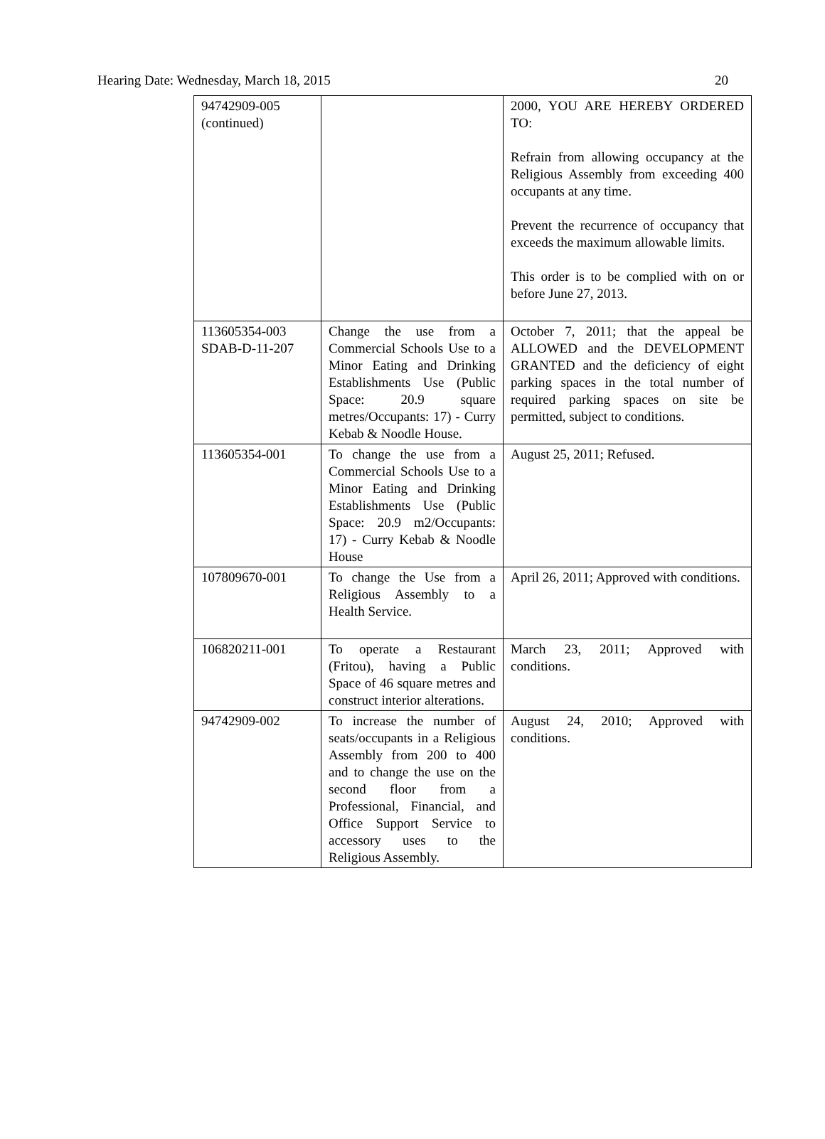Hearing Date: Wednesday, March 18, 2015 20
| 94742909-005 (continued) | | 2000, YOU ARE HEREBY ORDERED TO: Refrain from allowing occupancy at the Religious Assembly from exceeding 400 occupants at any time. Prevent the recurrence of occupancy that exceeds the maximum allowable limits. This order is to be complied with on or before June 27, 2013. |
| 113605354-003 SDAB-D-11-207 | Change the use from a Commercial Schools Use to a Minor Eating and Drinking Establishments Use (Public Space: 20.9 square metres/Occupants: 17) - Curry Kebab & Noodle House. | October 7, 2011; that the appeal be ALLOWED and the DEVELOPMENT GRANTED and the deficiency of eight parking spaces in the total number of required parking spaces on site be permitted, subject to conditions. |
| 113605354-001 | To change the use from a Commercial Schools Use to a Minor Eating and Drinking Establishments Use (Public Space: 20.9 m2/Occupants: 17) - Curry Kebab & Noodle House | August 25, 2011; Refused. |
| 107809670-001 | To change the Use from a Religious Assembly to a Health Service. | April 26, 2011; Approved with conditions. |
| 106820211-001 | To operate a Restaurant (Fritou), having a Public Space of 46 square metres and construct interior alterations. | March 23, 2011; Approved with conditions. |
| 94742909-002 | To increase the number of seats/occupants in a Religious Assembly from 200 to 400 and to change the use on the second floor from a Professional, Financial, and Office Support Service to accessory uses to the Religious Assembly. | August 24, 2010; Approved with conditions. |